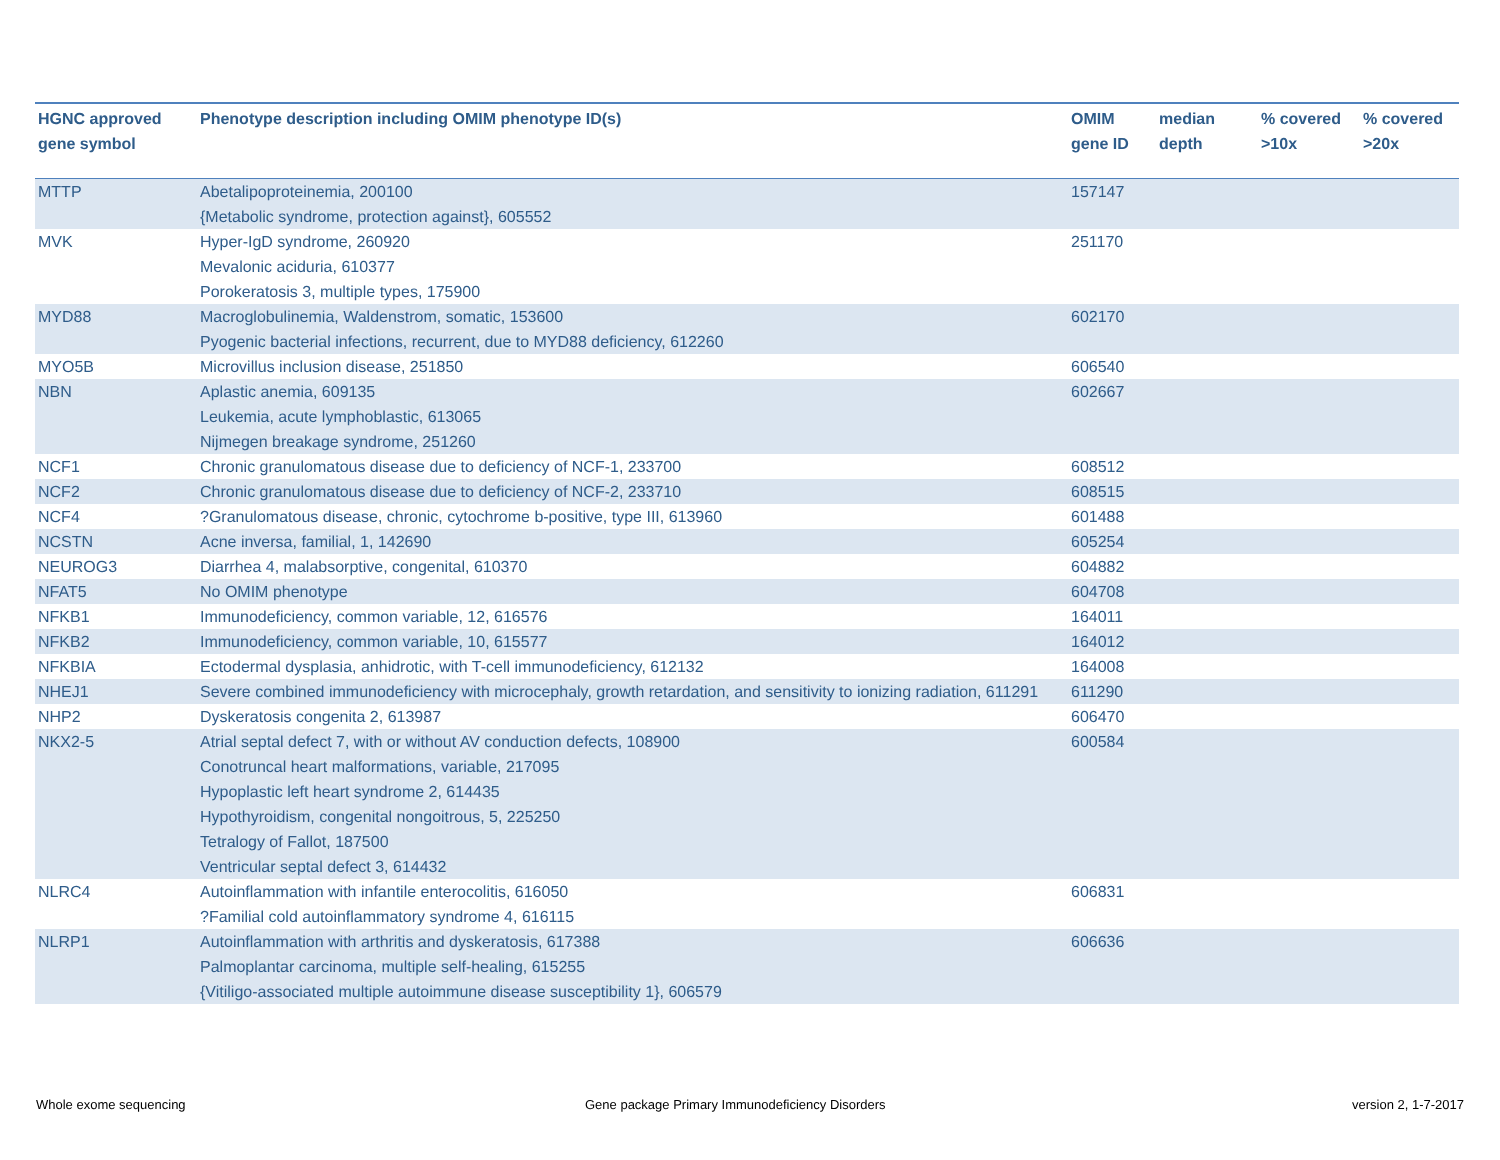| HGNC approved gene symbol | Phenotype description including OMIM phenotype ID(s) | OMIM gene ID | median depth | % covered >10x | % covered >20x |
| --- | --- | --- | --- | --- | --- |
| MTTP | Abetalipoproteinemia, 200100 {Metabolic syndrome, protection against}, 605552 | 157147 | | | |
| MVK | Hyper-IgD syndrome, 260920 Mevalonic aciduria, 610377 Porokeratosis 3, multiple types, 175900 | 251170 | | | |
| MYD88 | Macroglobulinemia, Waldenstrom, somatic, 153600 Pyogenic bacterial infections, recurrent, due to MYD88 deficiency, 612260 | 602170 | | | |
| MYO5B | Microvillus inclusion disease, 251850 | 606540 | | | |
| NBN | Aplastic anemia, 609135 Leukemia, acute lymphoblastic, 613065 Nijmegen breakage syndrome, 251260 | 602667 | | | |
| NCF1 | Chronic granulomatous disease due to deficiency of NCF-1, 233700 | 608512 | | | |
| NCF2 | Chronic granulomatous disease due to deficiency of NCF-2, 233710 | 608515 | | | |
| NCF4 | ?Granulomatous disease, chronic, cytochrome b-positive, type III, 613960 | 601488 | | | |
| NCSTN | Acne inversa, familial, 1, 142690 | 605254 | | | |
| NEUROG3 | Diarrhea 4, malabsorptive, congenital, 610370 | 604882 | | | |
| NFAT5 | No OMIM phenotype | 604708 | | | |
| NFKB1 | Immunodeficiency, common variable, 12, 616576 | 164011 | | | |
| NFKB2 | Immunodeficiency, common variable, 10, 615577 | 164012 | | | |
| NFKBIA | Ectodermal dysplasia, anhidrotic, with T-cell immunodeficiency, 612132 | 164008 | | | |
| NHEJ1 | Severe combined immunodeficiency with microcephaly, growth retardation, and sensitivity to ionizing radiation, 611291 | 611290 | | | |
| NHP2 | Dyskeratosis congenita 2, 613987 | 606470 | | | |
| NKX2-5 | Atrial septal defect 7, with or without AV conduction defects, 108900 Conotruncal heart malformations, variable, 217095 Hypoplastic left heart syndrome 2, 614435 Hypothyroidism, congenital nongoitrous, 5, 225250 Tetralogy of Fallot, 187500 Ventricular septal defect 3, 614432 | 600584 | | | |
| NLRC4 | Autoinflammation with infantile enterocolitis, 616050 ?Familial cold autoinflammatory syndrome 4, 616115 | 606831 | | | |
| NLRP1 | Autoinflammation with arthritis and dyskeratosis, 617388 Palmoplantar carcinoma, multiple self-healing, 615255 {Vitiligo-associated multiple autoimmune disease susceptibility 1}, 606579 | 606636 | | | |
Whole exome sequencing
Gene package Primary Immunodeficiency Disorders
version 2, 1-7-2017